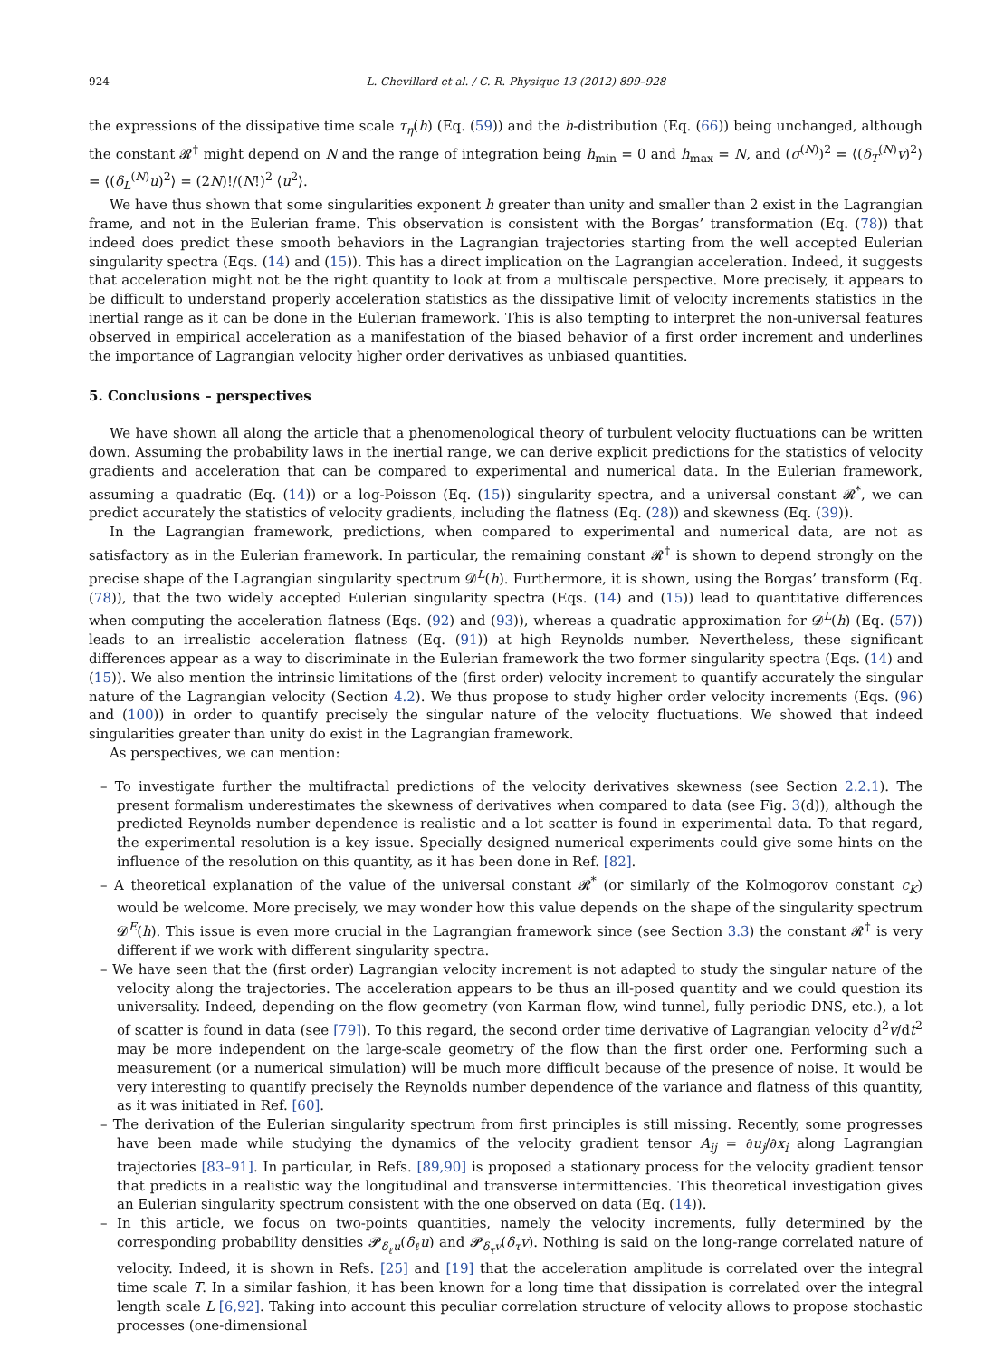924 L. Chevillard et al. / C. R. Physique 13 (2012) 899–928
the expressions of the dissipative time scale τ<sub>η</sub>(h) (Eq. (59)) and the h-distribution (Eq. (66)) being unchanged, although the constant 𝓡<sup>†</sup> might depend on N and the range of integration being h<sub>min</sub> = 0 and h<sub>max</sub> = N, and (σ<sup>(N)</sup>)<sup>2</sup> = ⟨(δ<sub>T</sub><sup>(N)</sup>v)<sup>2</sup>⟩ = ⟨(δ<sub>L</sub><sup>(N)</sup>u)<sup>2</sup>⟩ = (2N)!/(N!)<sup>2</sup> ⟨u<sup>2</sup>⟩.
We have thus shown that some singularities exponent h greater than unity and smaller than 2 exist in the Lagrangian frame, and not in the Eulerian frame. This observation is consistent with the Borgas’ transformation (Eq. (78)) that indeed does predict these smooth behaviors in the Lagrangian trajectories starting from the well accepted Eulerian singularity spectra (Eqs. (14) and (15)). This has a direct implication on the Lagrangian acceleration. Indeed, it suggests that acceleration might not be the right quantity to look at from a multiscale perspective. More precisely, it appears to be difficult to understand properly acceleration statistics as the dissipative limit of velocity increments statistics in the inertial range as it can be done in the Eulerian framework. This is also tempting to interpret the non-universal features observed in empirical acceleration as a manifestation of the biased behavior of a first order increment and underlines the importance of Lagrangian velocity higher order derivatives as unbiased quantities.
5. Conclusions – perspectives
We have shown all along the article that a phenomenological theory of turbulent velocity fluctuations can be written down. Assuming the probability laws in the inertial range, we can derive explicit predictions for the statistics of velocity gradients and acceleration that can be compared to experimental and numerical data. In the Eulerian framework, assuming a quadratic (Eq. (14)) or a log-Poisson (Eq. (15)) singularity spectra, and a universal constant 𝓡<sup>*</sup>, we can predict accurately the statistics of velocity gradients, including the flatness (Eq. (28)) and skewness (Eq. (39)).
In the Lagrangian framework, predictions, when compared to experimental and numerical data, are not as satisfactory as in the Eulerian framework. In particular, the remaining constant 𝓡<sup>†</sup> is shown to depend strongly on the precise shape of the Lagrangian singularity spectrum 𝓓<sup>L</sup>(h). Furthermore, it is shown, using the Borgas’ transform (Eq. (78)), that the two widely accepted Eulerian singularity spectra (Eqs. (14) and (15)) lead to quantitative differences when computing the acceleration flatness (Eqs. (92) and (93)), whereas a quadratic approximation for 𝓓<sup>L</sup>(h) (Eq. (57)) leads to an irrealistic acceleration flatness (Eq. (91)) at high Reynolds number. Nevertheless, these significant differences appear as a way to discriminate in the Eulerian framework the two former singularity spectra (Eqs. (14) and (15)). We also mention the intrinsic limitations of the (first order) velocity increment to quantify accurately the singular nature of the Lagrangian velocity (Section 4.2). We thus propose to study higher order velocity increments (Eqs. (96) and (100)) in order to quantify precisely the singular nature of the velocity fluctuations. We showed that indeed singularities greater than unity do exist in the Lagrangian framework.
As perspectives, we can mention:
– To investigate further the multifractal predictions of the velocity derivatives skewness (see Section 2.2.1). The present formalism underestimates the skewness of derivatives when compared to data (see Fig. 3(d)), although the predicted Reynolds number dependence is realistic and a lot scatter is found in experimental data. To that regard, the experimental resolution is a key issue. Specially designed numerical experiments could give some hints on the influence of the resolution on this quantity, as it has been done in Ref. [82].
– A theoretical explanation of the value of the universal constant 𝓡<sup>*</sup> (or similarly of the Kolmogorov constant c<sub>K</sub>) would be welcome. More precisely, we may wonder how this value depends on the shape of the singularity spectrum 𝓓<sup>E</sup>(h). This issue is even more crucial in the Lagrangian framework since (see Section 3.3) the constant 𝓡<sup>†</sup> is very different if we work with different singularity spectra.
– We have seen that the (first order) Lagrangian velocity increment is not adapted to study the singular nature of the velocity along the trajectories. The acceleration appears to be thus an ill-posed quantity and we could question its universality. Indeed, depending on the flow geometry (von Karman flow, wind tunnel, fully periodic DNS, etc.), a lot of scatter is found in data (see [79]). To this regard, the second order time derivative of Lagrangian velocity d<sup>2</sup>v/dt<sup>2</sup> may be more independent on the large-scale geometry of the flow than the first order one. Performing such a measurement (or a numerical simulation) will be much more difficult because of the presence of noise. It would be very interesting to quantify precisely the Reynolds number dependence of the variance and flatness of this quantity, as it was initiated in Ref. [60].
– The derivation of the Eulerian singularity spectrum from first principles is still missing. Recently, some progresses have been made while studying the dynamics of the velocity gradient tensor A<sub>ij</sub> = ∂u<sub>j</sub>/∂x<sub>i</sub> along Lagrangian trajectories [83–91]. In particular, in Refs. [89,90] is proposed a stationary process for the velocity gradient tensor that predicts in a realistic way the longitudinal and transverse intermittencies. This theoretical investigation gives an Eulerian singularity spectrum consistent with the one observed on data (Eq. (14)).
– In this article, we focus on two-points quantities, namely the velocity increments, fully determined by the corresponding probability densities 𝓟<sub>δ<sub>ℓ</sub>u</sub>(δ<sub>ℓ</sub>u) and 𝓟<sub>δ<sub>τ</sub>v</sub>(δ<sub>τ</sub>v). Nothing is said on the long-range correlated nature of velocity. Indeed, it is shown in Refs. [25] and [19] that the acceleration amplitude is correlated over the integral time scale T. In a similar fashion, it has been known for a long time that dissipation is correlated over the integral length scale L [6,92]. Taking into account this peculiar correlation structure of velocity allows to propose stochastic processes (one-dimensional